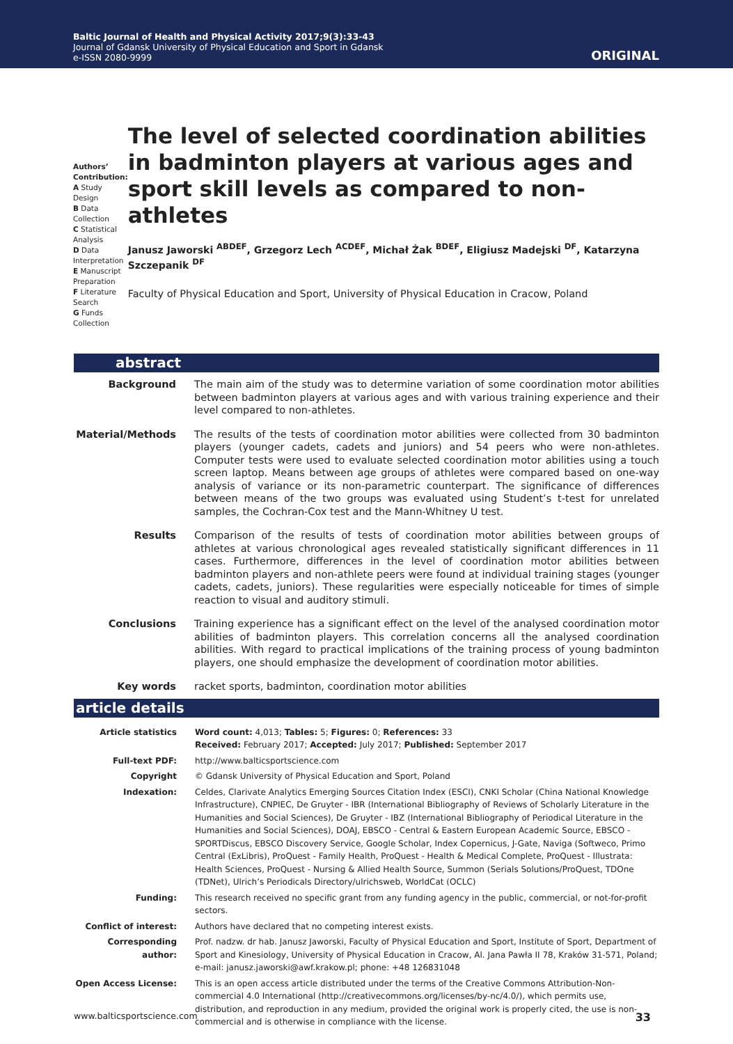Baltic Journal of Health and Physical Activity 2017;9(3):33-43
Journal of Gdansk University of Physical Education and Sport in Gdansk
e-ISSN 2080-9999
ORIGINAL
Authors’ Contribution:
A Study Design
B Data Collection
C Statistical Analysis
D Data Interpretation
E Manuscript Preparation
F Literature Search
G Funds Collection
The level of selected coordination abilities in badminton players at various ages and sport skill levels as compared to non-athletes
Janusz Jaworski <sup>ABDEF</sup>, Grzegorz Lech <sup>ACDEF</sup>, Michał Żak <sup>BDEF</sup>, Eligiusz Madejski <sup>DF</sup>, Katarzyna Szczepanik <sup>DF</sup>
Faculty of Physical Education and Sport, University of Physical Education in Cracow, Poland
abstract
| Background | The main aim of the study was to determine variation of some coordination motor abilities between badminton players at various ages and with various training experience and their level compared to non-athletes. |
| Material/Methods | The results of the tests of coordination motor abilities were collected from 30 badminton players (younger cadets, cadets and juniors) and 54 peers who were non-athletes. Computer tests were used to evaluate selected coordination motor abilities using a touch screen laptop. Means between age groups of athletes were compared based on one-way analysis of variance or its non-parametric counterpart. The significance of differences between means of the two groups was evaluated using Student’s t-test for unrelated samples, the Cochran-Cox test and the Mann-Whitney U test. |
| Results | Comparison of the results of tests of coordination motor abilities between groups of athletes at various chronological ages revealed statistically significant differences in 11 cases. Furthermore, differences in the level of coordination motor abilities between badminton players and non-athlete peers were found at individual training stages (younger cadets, cadets, juniors). These regularities were especially noticeable for times of simple reaction to visual and auditory stimuli. |
| Conclusions | Training experience has a significant effect on the level of the analysed coordination motor abilities of badminton players. This correlation concerns all the analysed coordination abilities. With regard to practical implications of the training process of young badminton players, one should emphasize the development of coordination motor abilities. |
| Key words | racket sports, badminton, coordination motor abilities |
article details
| Article statistics | Word count: 4,013; Tables: 5; Figures: 0; References: 33 Received: February 2017; Accepted: July 2017; Published: September 2017 |
| Full-text PDF: | http://www.balticsportscience.com |
| Copyright | © Gdansk University of Physical Education and Sport, Poland |
| Indexation: | Celdes, Clarivate Analytics Emerging Sources Citation Index (ESCI), CNKI Scholar (China National Knowledge Infrastructure), CNPIEC, De Gruyter - IBR (International Bibliography of Reviews of Scholarly Literature in the Humanities and Social Sciences), De Gruyter - IBZ (International Bibliography of Periodical Literature in the Humanities and Social Sciences), DOAJ, EBSCO - Central & Eastern European Academic Source, EBSCO - SPORTDiscus, EBSCO Discovery Service, Google Scholar, Index Copernicus, J-Gate, Naviga (Softweco, Primo Central (ExLibris), ProQuest - Family Health, ProQuest - Health & Medical Complete, ProQuest - Illustrata: Health Sciences, ProQuest - Nursing & Allied Health Source, Summon (Serials Solutions/ProQuest, TDOne (TDNet), Ulrich’s Periodicals Directory/ulrichsweb, WorldCat (OCLC) |
| Funding: | This research received no specific grant from any funding agency in the public, commercial, or not-for-profit sectors. |
| Conflict of interest: | Authors have declared that no competing interest exists. |
| Corresponding author: | Prof. nadzw. dr hab. Janusz Jaworski, Faculty of Physical Education and Sport, Institute of Sport, Department of Sport and Kinesiology, University of Physical Education in Cracow, Al. Jana Pawła II 78, Kraków 31-571, Poland; e-mail: janusz.jaworski@awf.krakow.pl; phone: +48 126831048 |
| Open Access License: | This is an open access article distributed under the terms of the Creative Commons Attribution-Non-commercial 4.0 International (http://creativecommons.org/licenses/by-nc/4.0/), which permits use, distribution, and reproduction in any medium, provided the original work is properly cited, the use is non-commercial and is otherwise in compliance with the license. |
www.balticsportscience.com 33